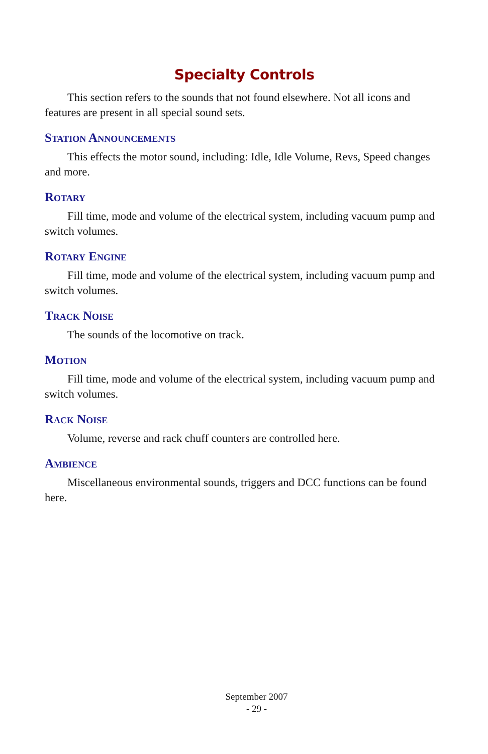Specialty Controls
This section refers to the sounds that not found elsewhere. Not all icons and features are present in all special sound sets.
Station Announcements
This effects the motor sound, including: Idle, Idle Volume, Revs, Speed changes and more.
Rotary
Fill time, mode and volume of the electrical system, including vacuum pump and switch volumes.
Rotary Engine
Fill time, mode and volume of the electrical system, including vacuum pump and switch volumes.
Track Noise
The sounds of the locomotive on track.
Motion
Fill time, mode and volume of the electrical system, including vacuum pump and switch volumes.
Rack Noise
Volume, reverse and rack chuff counters are controlled here.
Ambience
Miscellaneous environmental sounds, triggers and DCC functions can be found here.
September 2007
- 29 -